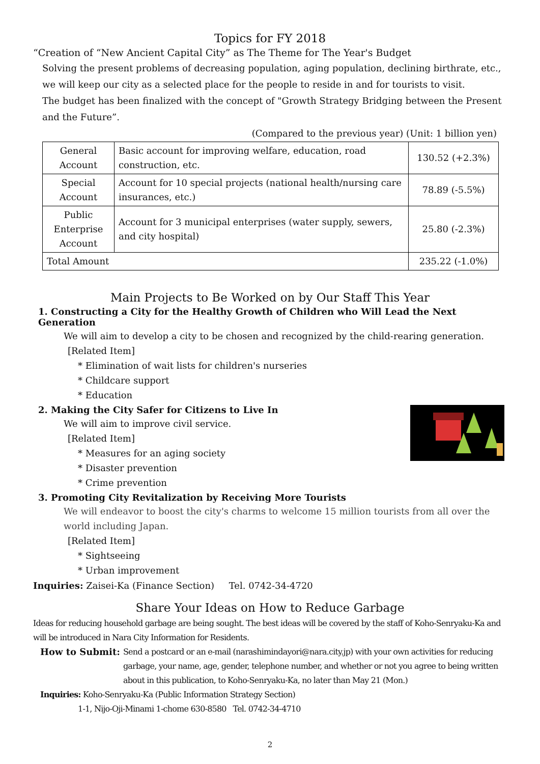Topics for FY 2018
“Creation of “New Ancient Capital City” as The Theme for The Year's Budget
Solving the present problems of decreasing population, aging population, declining birthrate, etc., we will keep our city as a selected place for the people to reside in and for tourists to visit.
The budget has been finalized with the concept of "Growth Strategy Bridging between the Present and the Future”.
(Compared to the previous year) (Unit: 1 billion yen)
| General Account | Basic account for improving welfare, education, road construction, etc. | 130.52 (+2.3%) |
| Special Account | Account for 10 special projects (national health/nursing care insurances, etc.) | 78.89 (-5.5%) |
| Public Enterprise Account | Account for 3 municipal enterprises (water supply, sewers, and city hospital) | 25.80 (-2.3%) |
| Total Amount | | 235.22 (-1.0%) |
Main Projects to Be Worked on by Our Staff This Year
1. Constructing a City for the Healthy Growth of Children who Will Lead the Next Generation
We will aim to develop a city to be chosen and recognized by the child-rearing generation.
[Related Item]
* Elimination of wait lists for children's nurseries
* Childcare support
* Education
2. Making the City Safer for Citizens to Live In
We will aim to improve civil service.
[Related Item]
* Measures for an aging society
* Disaster prevention
* Crime prevention
3. Promoting City Revitalization by Receiving More Tourists
We will endeavor to boost the city's charms to welcome 15 million tourists from all over the world including Japan.
[Related Item]
* Sightseeing
* Urban improvement
Inquiries: Zaisei-Ka (Finance Section) Tel. 0742-34-4720
Share Your Ideas on How to Reduce Garbage
Ideas for reducing household garbage are being sought. The best ideas will be covered by the staff of Koho-Senryaku-Ka and will be introduced in Nara City Information for Residents.
How to Submit: Send a postcard or an e-mail (narashimindayori@nara.city.jp) with your own activities for reducing garbage, your name, age, gender, telephone number, and whether or not you agree to being written about in this publication, to Koho-Senryaku-Ka, no later than May 21 (Mon.)
Inquiries: Koho-Senryaku-Ka (Public Information Strategy Section)
1-1, Nijo-Oji-Minami 1-chome 630-8580 Tel. 0742-34-4710
2